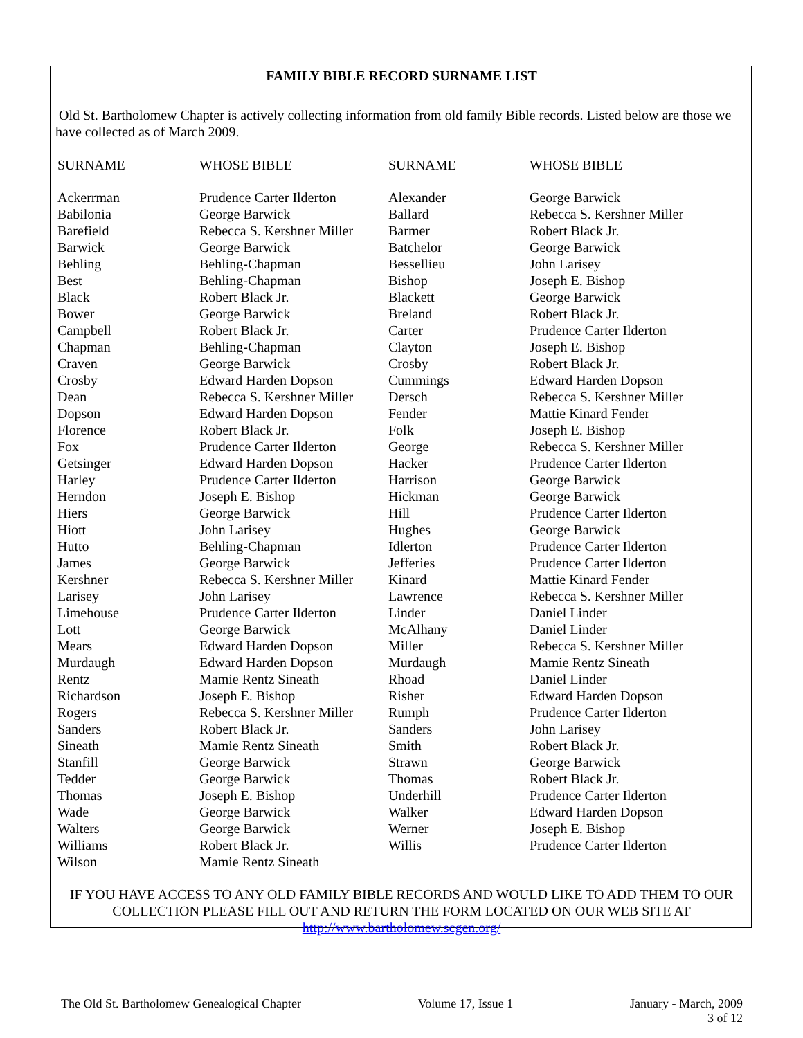FAMILY BIBLE RECORD SURNAME LIST
Old St. Bartholomew Chapter is actively collecting information from old family Bible records. Listed below are those we have collected as of March 2009.
| SURNAME | WHOSE BIBLE | SURNAME | WHOSE BIBLE |
| --- | --- | --- | --- |
| Ackerrman | Prudence Carter Ilderton | Alexander | George Barwick |
| Babilonia | George Barwick | Ballard | Rebecca S. Kershner Miller |
| Barefield | Rebecca S. Kershner Miller | Barmer | Robert Black Jr. |
| Barwick | George Barwick | Batchelor | George Barwick |
| Behling | Behling-Chapman | Bessellieu | John Larisey |
| Best | Behling-Chapman | Bishop | Joseph E. Bishop |
| Black | Robert Black Jr. | Blackett | George Barwick |
| Bower | George Barwick | Breland | Robert Black Jr. |
| Campbell | Robert Black Jr. | Carter | Prudence Carter Ilderton |
| Chapman | Behling-Chapman | Clayton | Joseph E. Bishop |
| Craven | George Barwick | Crosby | Robert Black Jr. |
| Crosby | Edward Harden Dopson | Cummings | Edward Harden Dopson |
| Dean | Rebecca S. Kershner Miller | Dersch | Rebecca S. Kershner Miller |
| Dopson | Edward Harden Dopson | Fender | Mattie Kinard Fender |
| Florence | Robert Black Jr. | Folk | Joseph E. Bishop |
| Fox | Prudence Carter Ilderton | George | Rebecca S. Kershner Miller |
| Getsinger | Edward Harden Dopson | Hacker | Prudence Carter Ilderton |
| Harley | Prudence Carter Ilderton | Harrison | George Barwick |
| Herndon | Joseph E. Bishop | Hickman | George Barwick |
| Hiers | George Barwick | Hill | Prudence Carter Ilderton |
| Hiott | John Larisey | Hughes | George Barwick |
| Hutto | Behling-Chapman | Idlerton | Prudence Carter Ilderton |
| James | George Barwick | Jefferies | Prudence Carter Ilderton |
| Kershner | Rebecca S. Kershner Miller | Kinard | Mattie Kinard Fender |
| Larisey | John Larisey | Lawrence | Rebecca S. Kershner Miller |
| Limehouse | Prudence Carter Ilderton | Linder | Daniel Linder |
| Lott | George Barwick | McAlhany | Daniel Linder |
| Mears | Edward Harden Dopson | Miller | Rebecca S. Kershner Miller |
| Murdaugh | Edward Harden Dopson | Murdaugh | Mamie Rentz Sineath |
| Rentz | Mamie Rentz Sineath | Rhoad | Daniel Linder |
| Richardson | Joseph E. Bishop | Risher | Edward Harden Dopson |
| Rogers | Rebecca S. Kershner Miller | Rumph | Prudence Carter Ilderton |
| Sanders | Robert Black Jr. | Sanders | John Larisey |
| Sineath | Mamie Rentz Sineath | Smith | Robert Black Jr. |
| Stanfill | George Barwick | Strawn | George Barwick |
| Tedder | George Barwick | Thomas | Robert Black Jr. |
| Thomas | Joseph E. Bishop | Underhill | Prudence Carter Ilderton |
| Wade | George Barwick | Walker | Edward Harden Dopson |
| Walters | George Barwick | Werner | Joseph E. Bishop |
| Williams | Robert Black Jr. | Willis | Prudence Carter Ilderton |
| Wilson | Mamie Rentz Sineath | | |
IF YOU HAVE ACCESS TO ANY OLD FAMILY BIBLE RECORDS AND WOULD LIKE TO ADD THEM TO OUR COLLECTION PLEASE FILL OUT AND RETURN THE FORM LOCATED ON OUR WEB SITE AT
http://www.bartholomew.scgen.org/
The Old St. Bartholomew Genealogical Chapter Volume 17, Issue 1 January - March, 2009
3 of 12